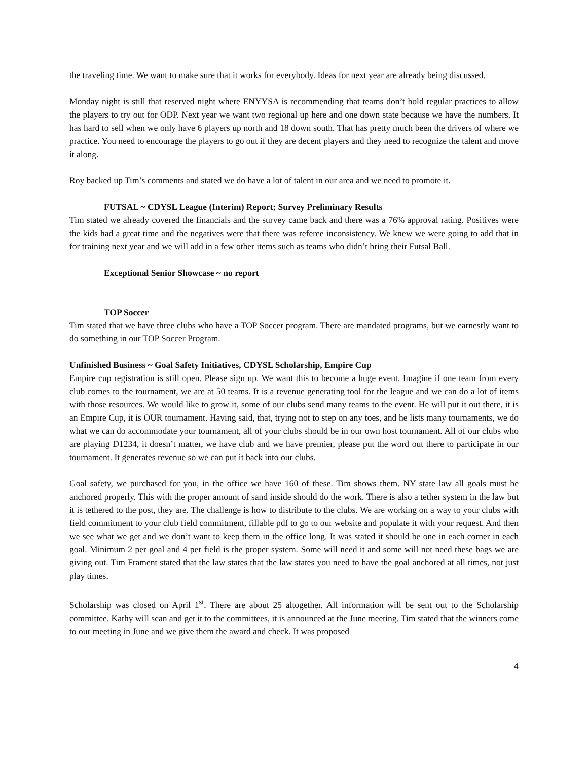the traveling time. We want to make sure that it works for everybody. Ideas for next year are already being discussed.
Monday night is still that reserved night where ENYYSA is recommending that teams don’t hold regular practices to allow the players to try out for ODP. Next year we want two regional up here and one down state because we have the numbers. It has hard to sell when we only have 6 players up north and 18 down south. That has pretty much been the drivers of where we practice. You need to encourage the players to go out if they are decent players and they need to recognize the talent and move it along.
Roy backed up Tim’s comments and stated we do have a lot of talent in our area and we need to promote it.
FUTSAL ~ CDYSL League (Interim) Report; Survey Preliminary Results
Tim stated we already covered the financials and the survey came back and there was a 76% approval rating. Positives were the kids had a great time and the negatives were that there was referee inconsistency. We knew we were going to add that in for training next year and we will add in a few other items such as teams who didn’t bring their Futsal Ball.
Exceptional Senior Showcase ~ no report
TOP Soccer
Tim stated that we have three clubs who have a TOP Soccer program. There are mandated programs, but we earnestly want to do something in our TOP Soccer Program.
Unfinished Business ~ Goal Safety Initiatives, CDYSL Scholarship, Empire Cup
Empire cup registration is still open. Please sign up. We want this to become a huge event. Imagine if one team from every club comes to the tournament, we are at 50 teams. It is a revenue generating tool for the league and we can do a lot of items with those resources. We would like to grow it, some of our clubs send many teams to the event. He will put it out there, it is an Empire Cup, it is OUR tournament. Having said, that, trying not to step on any toes, and he lists many tournaments, we do what we can do accommodate your tournament, all of your clubs should be in our own host tournament. All of our clubs who are playing D1234, it doesn’t matter, we have club and we have premier, please put the word out there to participate in our tournament. It generates revenue so we can put it back into our clubs.
Goal safety, we purchased for you, in the office we have 160 of these. Tim shows them. NY state law all goals must be anchored properly. This with the proper amount of sand inside should do the work. There is also a tether system in the law but it is tethered to the post, they are. The challenge is how to distribute to the clubs. We are working on a way to your clubs with field commitment to your club field commitment, fillable pdf to go to our website and populate it with your request. And then we see what we get and we don’t want to keep them in the office long. It was stated it should be one in each corner in each goal. Minimum 2 per goal and 4 per field is the proper system. Some will need it and some will not need these bags we are giving out. Tim Frament stated that the law states that the law states you need to have the goal anchored at all times, not just play times.
Scholarship was closed on April 1<sup>st</sup>. There are about 25 altogether. All information will be sent out to the Scholarship committee. Kathy will scan and get it to the committees, it is announced at the June meeting. Tim stated that the winners come to our meeting in June and we give them the award and check. It was proposed
4